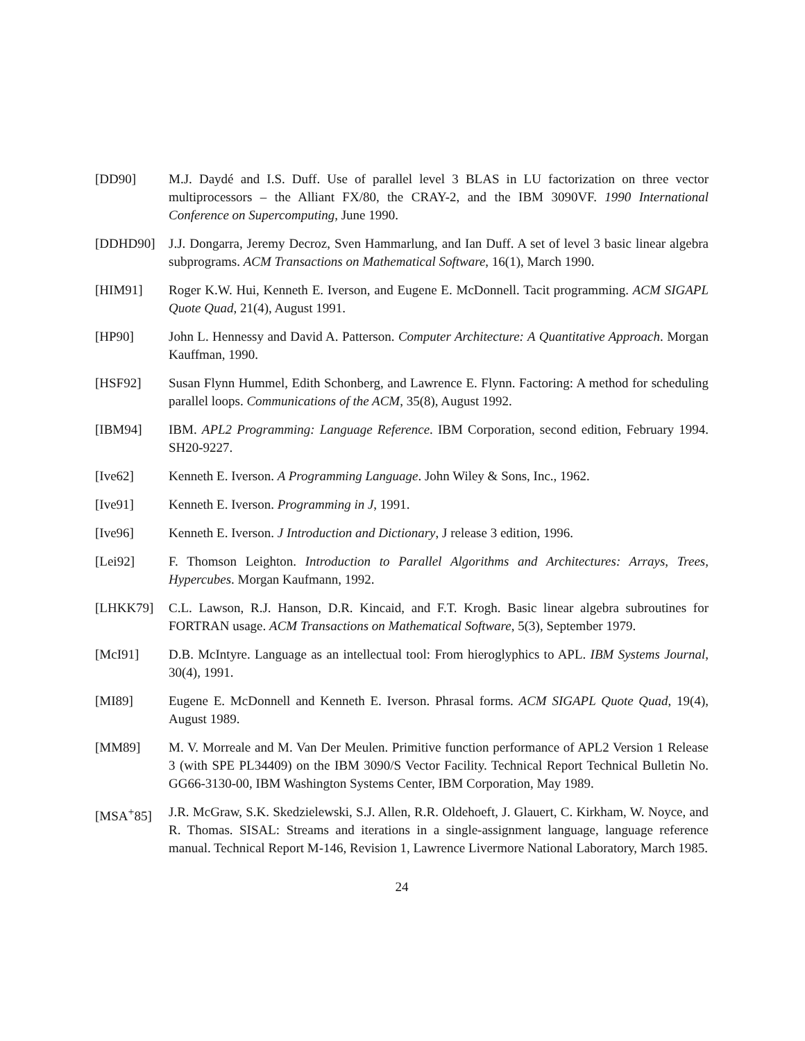[DD90] M.J. Daydé and I.S. Duff. Use of parallel level 3 BLAS in LU factorization on three vector multiprocessors – the Alliant FX/80, the CRAY-2, and the IBM 3090VF. 1990 International Conference on Supercomputing, June 1990.
[DDHD90] J.J. Dongarra, Jeremy Decroz, Sven Hammarlung, and Ian Duff. A set of level 3 basic linear algebra subprograms. ACM Transactions on Mathematical Software, 16(1), March 1990.
[HIM91] Roger K.W. Hui, Kenneth E. Iverson, and Eugene E. McDonnell. Tacit programming. ACM SIGAPL Quote Quad, 21(4), August 1991.
[HP90] John L. Hennessy and David A. Patterson. Computer Architecture: A Quantitative Approach. Morgan Kauffman, 1990.
[HSF92] Susan Flynn Hummel, Edith Schonberg, and Lawrence E. Flynn. Factoring: A method for scheduling parallel loops. Communications of the ACM, 35(8), August 1992.
[IBM94] IBM. APL2 Programming: Language Reference. IBM Corporation, second edition, February 1994. SH20-9227.
[Ive62] Kenneth E. Iverson. A Programming Language. John Wiley & Sons, Inc., 1962.
[Ive91] Kenneth E. Iverson. Programming in J, 1991.
[Ive96] Kenneth E. Iverson. J Introduction and Dictionary, J release 3 edition, 1996.
[Lei92] F. Thomson Leighton. Introduction to Parallel Algorithms and Architectures: Arrays, Trees, Hypercubes. Morgan Kaufmann, 1992.
[LHKK79] C.L. Lawson, R.J. Hanson, D.R. Kincaid, and F.T. Krogh. Basic linear algebra subroutines for FORTRAN usage. ACM Transactions on Mathematical Software, 5(3), September 1979.
[McI91] D.B. McIntyre. Language as an intellectual tool: From hieroglyphics to APL. IBM Systems Journal, 30(4), 1991.
[MI89] Eugene E. McDonnell and Kenneth E. Iverson. Phrasal forms. ACM SIGAPL Quote Quad, 19(4), August 1989.
[MM89] M. V. Morreale and M. Van Der Meulen. Primitive function performance of APL2 Version 1 Release 3 (with SPE PL34409) on the IBM 3090/S Vector Facility. Technical Report Technical Bulletin No. GG66-3130-00, IBM Washington Systems Center, IBM Corporation, May 1989.
[MSA<sup>+</sup>85] J.R. McGraw, S.K. Skedzielewski, S.J. Allen, R.R. Oldehoeft, J. Glauert, C. Kirkham, W. Noyce, and R. Thomas. SISAL: Streams and iterations in a single-assignment language, language reference manual. Technical Report M-146, Revision 1, Lawrence Livermore National Laboratory, March 1985.
24